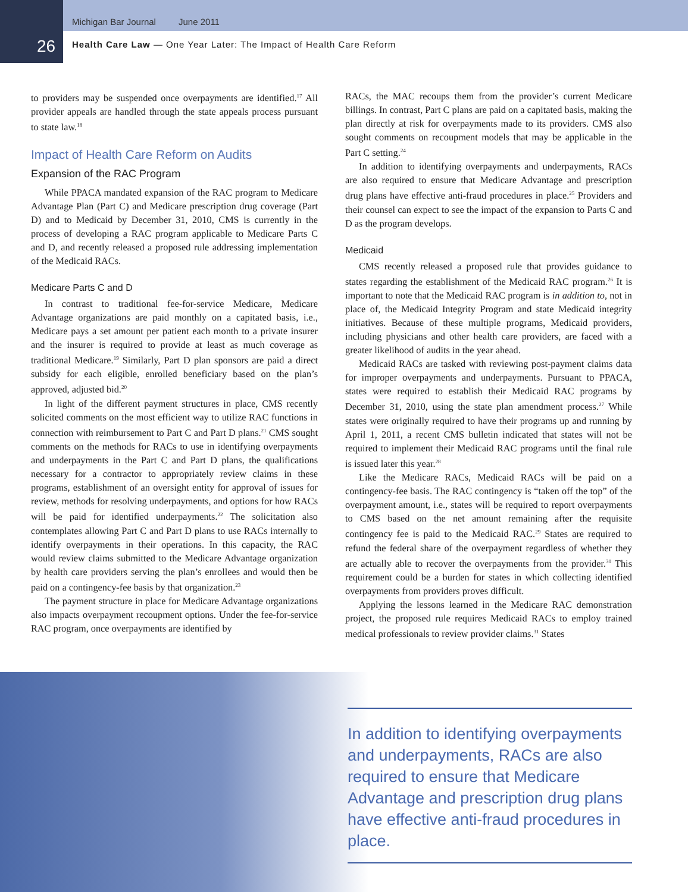Michigan Bar Journal June 2011
26 Health Care Law — One Year Later: The Impact of Health Care Reform
to providers may be suspended once overpayments are identified.<sup>17</sup> All provider appeals are handled through the state appeals process pursuant to state law.<sup>18</sup>
Impact of Health Care Reform on Audits
Expansion of the RAC Program
While PPACA mandated expansion of the RAC program to Medicare Advantage Plan (Part C) and Medicare prescription drug coverage (Part D) and to Medicaid by December 31, 2010, CMS is currently in the process of developing a RAC program applicable to Medicare Parts C and D, and recently released a proposed rule addressing implementation of the Medicaid RACs.
Medicare Parts C and D
In contrast to traditional fee-for-service Medicare, Medicare Advantage organizations are paid monthly on a capitated basis, i.e., Medicare pays a set amount per patient each month to a private insurer and the insurer is required to provide at least as much coverage as traditional Medicare.<sup>19</sup> Similarly, Part D plan sponsors are paid a direct subsidy for each eligible, enrolled beneficiary based on the plan’s approved, adjusted bid.<sup>20</sup>
In light of the different payment structures in place, CMS recently solicited comments on the most efficient way to utilize RAC functions in connection with reimbursement to Part C and Part D plans.<sup>21</sup> CMS sought comments on the methods for RACs to use in identifying overpayments and underpayments in the Part C and Part D plans, the qualifications necessary for a contractor to appropriately review claims in these programs, establishment of an oversight entity for approval of issues for review, methods for resolving underpayments, and options for how RACs will be paid for identified underpayments.<sup>22</sup> The solicitation also contemplates allowing Part C and Part D plans to use RACs internally to identify overpayments in their operations. In this capacity, the RAC would review claims submitted to the Medicare Advantage organization by health care providers serving the plan’s enrollees and would then be paid on a contingency-fee basis by that organization.<sup>23</sup>
The payment structure in place for Medicare Advantage organizations also impacts overpayment recoupment options. Under the fee-for-service RAC program, once overpayments are identified by
RACs, the MAC recoups them from the provider’s current Medicare billings. In contrast, Part C plans are paid on a capitated basis, making the plan directly at risk for overpayments made to its providers. CMS also sought comments on recoupment models that may be applicable in the Part C setting.<sup>24</sup>
In addition to identifying overpayments and underpayments, RACs are also required to ensure that Medicare Advantage and prescription drug plans have effective anti-fraud procedures in place.<sup>25</sup> Providers and their counsel can expect to see the impact of the expansion to Parts C and D as the program develops.
Medicaid
CMS recently released a proposed rule that provides guidance to states regarding the establishment of the Medicaid RAC program.<sup>26</sup> It is important to note that the Medicaid RAC program is in addition to, not in place of, the Medicaid Integrity Program and state Medicaid integrity initiatives. Because of these multiple programs, Medicaid providers, including physicians and other health care providers, are faced with a greater likelihood of audits in the year ahead.
Medicaid RACs are tasked with reviewing post-payment claims data for improper overpayments and underpayments. Pursuant to PPACA, states were required to establish their Medicaid RAC programs by December 31, 2010, using the state plan amendment process.<sup>27</sup> While states were originally required to have their programs up and running by April 1, 2011, a recent CMS bulletin indicated that states will not be required to implement their Medicaid RAC programs until the final rule is issued later this year.<sup>28</sup>
Like the Medicare RACs, Medicaid RACs will be paid on a contingency-fee basis. The RAC contingency is “taken off the top” of the overpayment amount, i.e., states will be required to report overpayments to CMS based on the net amount remaining after the requisite contingency fee is paid to the Medicaid RAC.<sup>29</sup> States are required to refund the federal share of the overpayment regardless of whether they are actually able to recover the overpayments from the provider.<sup>30</sup> This requirement could be a burden for states in which collecting identified overpayments from providers proves difficult.
Applying the lessons learned in the Medicare RAC demonstration project, the proposed rule requires Medicaid RACs to employ trained medical professionals to review provider claims.<sup>31</sup> States
In addition to identifying overpayments and underpayments, RACs are also required to ensure that Medicare Advantage and prescription drug plans have effective anti-fraud procedures in place.